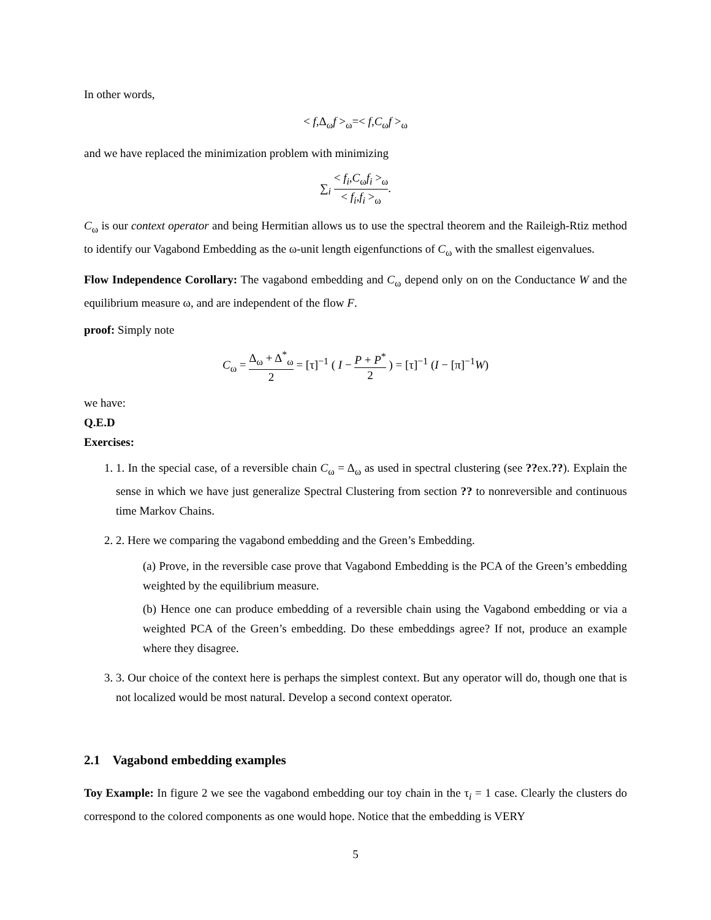In other words,
< f,Δ<sub>ω</sub>f ><sub>ω</sub>=< f,C<sub>ω</sub>f ><sub>ω</sub>
and we have replaced the minimization problem with minimizing
∑<sub>i</sub> < f<sub>i</sub>,C<sub>ω</sub>f<sub>i</sub> ><sub>ω</sub> < f<sub>i</sub>,f<sub>i</sub> ><sub>ω</sub>.
C<sub>ω</sub> is our context operator and being Hermitian allows us to use the spectral theorem and the Raileigh-Rtiz method to identify our Vagabond Embedding as the ω-unit length eigenfunctions of C<sub>ω</sub> with the smallest eigenvalues.
Flow Independence Corollary: The vagabond embedding and C<sub>ω</sub> depend only on on the Conductance W and the equilibrium measure ω, and are independent of the flow F.
proof: Simply note
C<sub>ω</sub> = Δ<sub>ω</sub> + Δ<sup>*</sup><sub>ω</sub> 2 = [τ]<sup>−1</sup> ( I − P + P<sup>*</sup> 2 ) = [τ]<sup>−1</sup> (I − [π]<sup>−1</sup>W)
we have:
Q.E.D
Exercises:
1. 1. In the special case, of a reversible chain C<sub>ω</sub> = Δ<sub>ω</sub> as used in spectral clustering (see ??ex.??). Explain the sense in which we have just generalize Spectral Clustering from section ?? to nonreversible and continuous time Markov Chains.
2. 2. Here we comparing the vagabond embedding and the Green’s Embedding.
(a) Prove, in the reversible case prove that Vagabond Embedding is the PCA of the Green’s embedding weighted by the equilibrium measure.
(b) Hence one can produce embedding of a reversible chain using the Vagabond embedding or via a weighted PCA of the Green’s embedding. Do these embeddings agree? If not, produce an example where they disagree.
3. 3. Our choice of the context here is perhaps the simplest context. But any operator will do, though one that is not localized would be most natural. Develop a second context operator.
2.1 Vagabond embedding examples
Toy Example: In figure 2 we see the vagabond embedding our toy chain in the τ<sub>i</sub> = 1 case. Clearly the clusters do correspond to the colored components as one would hope. Notice that the embedding is VERY
5